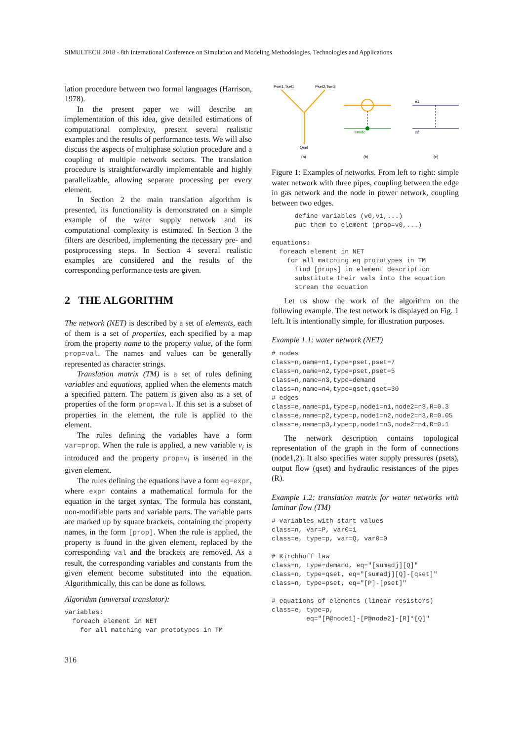SIMULTECH 2018 - 8th International Conference on Simulation and Modeling Methodologies, Technologies and Applications
lation procedure between two formal languages (Harrison, 1978).
In the present paper we will describe an implementation of this idea, give detailed estimations of computational complexity, present several realistic examples and the results of performance tests. We will also discuss the aspects of multiphase solution procedure and a coupling of multiple network sectors. The translation procedure is straightforwardly implementable and highly parallelizable, allowing separate processing per every element.
In Section 2 the main translation algorithm is presented, its functionality is demonstrated on a simple example of the water supply network and its computational complexity is estimated. In Section 3 the filters are described, implementing the necessary pre- and postprocessing steps. In Section 4 several realistic examples are considered and the results of the corresponding performance tests are given.
2 THE ALGORITHM
The network (NET) is described by a set of elements, each of them is a set of properties, each specified by a map from the property name to the property value, of the form prop=val. The names and values can be generally represented as character strings.
Translation matrix (TM) is a set of rules defining variables and equations, applied when the elements match a specified pattern. The pattern is given also as a set of properties of the form prop=val. If this set is a subset of properties in the element, the rule is applied to the element.
The rules defining the variables have a form var=prop. When the rule is applied, a new variable v<sub>i</sub> is introduced and the property prop=v<sub>i</sub> is inserted in the given element.
The rules defining the equations have a form eq=expr, where expr contains a mathematical formula for the equation in the target syntax. The formula has constant, non-modifiable parts and variable parts. The variable parts are marked up by square brackets, containing the property names, in the form [prop]. When the rule is applied, the property is found in the given element, replaced by the corresponding val and the brackets are removed. As a result, the corresponding variables and constants from the given element become substituted into the equation. Algorithmically, this can be done as follows.
Algorithm (universal translator):
variables:
  foreach element in NET
    for all matching var prototypes in TM
Pset1,Tset1
Pset2,Tset2
Qset
enode
e1
e2
(a)
(b)
(c)
Figure 1: Examples of networks. From left to right: simple water network with three pipes, coupling between the edge in gas network and the node in power network, coupling between two edges.
      define variables (v0,v1,...)
      put them to element (prop=v0,...)

equations:
  foreach element in NET
    for all matching eq prototypes in TM
      find [props] in element description
      substitute their vals into the equation
      stream the equation
Let us show the work of the algorithm on the following example. The test network is displayed on Fig. 1 left. It is intentionally simple, for illustration purposes.
Example 1.1: water network (NET)
# nodes
class=n,name=n1,type=pset,pset=7
class=n,name=n2,type=pset,pset=5
class=n,name=n3,type=demand
class=n,name=n4,type=qset,qset=30
# edges
class=e,name=p1,type=p,node1=n1,node2=n3,R=0.3
class=e,name=p2,type=p,node1=n2,node2=n3,R=0.05
class=e,name=p3,type=p,node1=n3,node2=n4,R=0.1
The network description contains topological representation of the graph in the form of connections (node1,2). It also specifies water supply pressures (psets), output flow (qset) and hydraulic resistances of the pipes (R).
Example 1.2: translation matrix for water networks with laminar flow (TM)
# variables with start values
class=n, var=P, var0=1
class=e, type=p, var=Q, var0=0

# Kirchhoff law
class=n, type=demand, eq="[sumadj][Q]"
class=n, type=qset, eq="[sumadj][Q]-[qset]"
class=n, type=pset, eq="[P]-[pset]"

# equations of elements (linear resistors)
class=e, type=p,
         eq="[P@node1]-[P@node2]-[R]*[Q]"
316